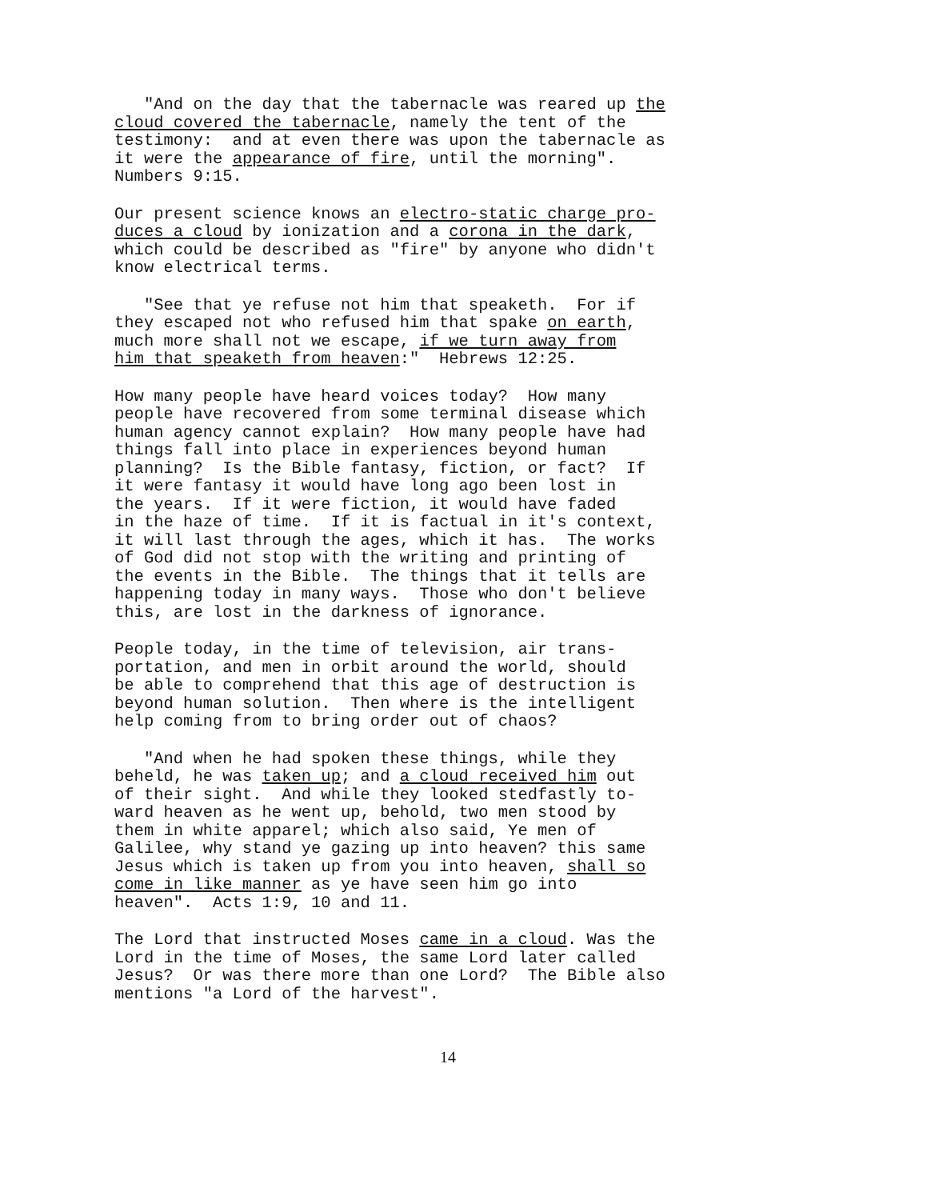"And on the day that the tabernacle was reared up the cloud covered the tabernacle, namely the tent of the testimony: and at even there was upon the tabernacle as it were the appearance of fire, until the morning". Numbers 9:15.
Our present science knows an electro-static charge pro- duces a cloud by ionization and a corona in the dark, which could be described as "fire" by anyone who didn't know electrical terms.
"See that ye refuse not him that speaketh. For if they escaped not who refused him that spake on earth, much more shall not we escape, if we turn away from him that speaketh from heaven:" Hebrews 12:25.
How many people have heard voices today? How many people have recovered from some terminal disease which human agency cannot explain? How many people have had things fall into place in experiences beyond human planning? Is the Bible fantasy, fiction, or fact? If it were fantasy it would have long ago been lost in the years. If it were fiction, it would have faded in the haze of time. If it is factual in it's context, it will last through the ages, which it has. The works of God did not stop with the writing and printing of the events in the Bible. The things that it tells are happening today in many ways. Those who don't believe this, are lost in the darkness of ignorance.
People today, in the time of television, air trans- portation, and men in orbit around the world, should be able to comprehend that this age of destruction is beyond human solution. Then where is the intelligent help coming from to bring order out of chaos?
"And when he had spoken these things, while they beheld, he was taken up; and a cloud received him out of their sight. And while they looked stedfastly to- ward heaven as he went up, behold, two men stood by them in white apparel; which also said, Ye men of Galilee, why stand ye gazing up into heaven? this same Jesus which is taken up from you into heaven, shall so come in like manner as ye have seen him go into heaven". Acts 1:9, 10 and 11.
The Lord that instructed Moses came in a cloud. Was the Lord in the time of Moses, the same Lord later called Jesus? Or was there more than one Lord? The Bible also mentions "a Lord of the harvest".
14